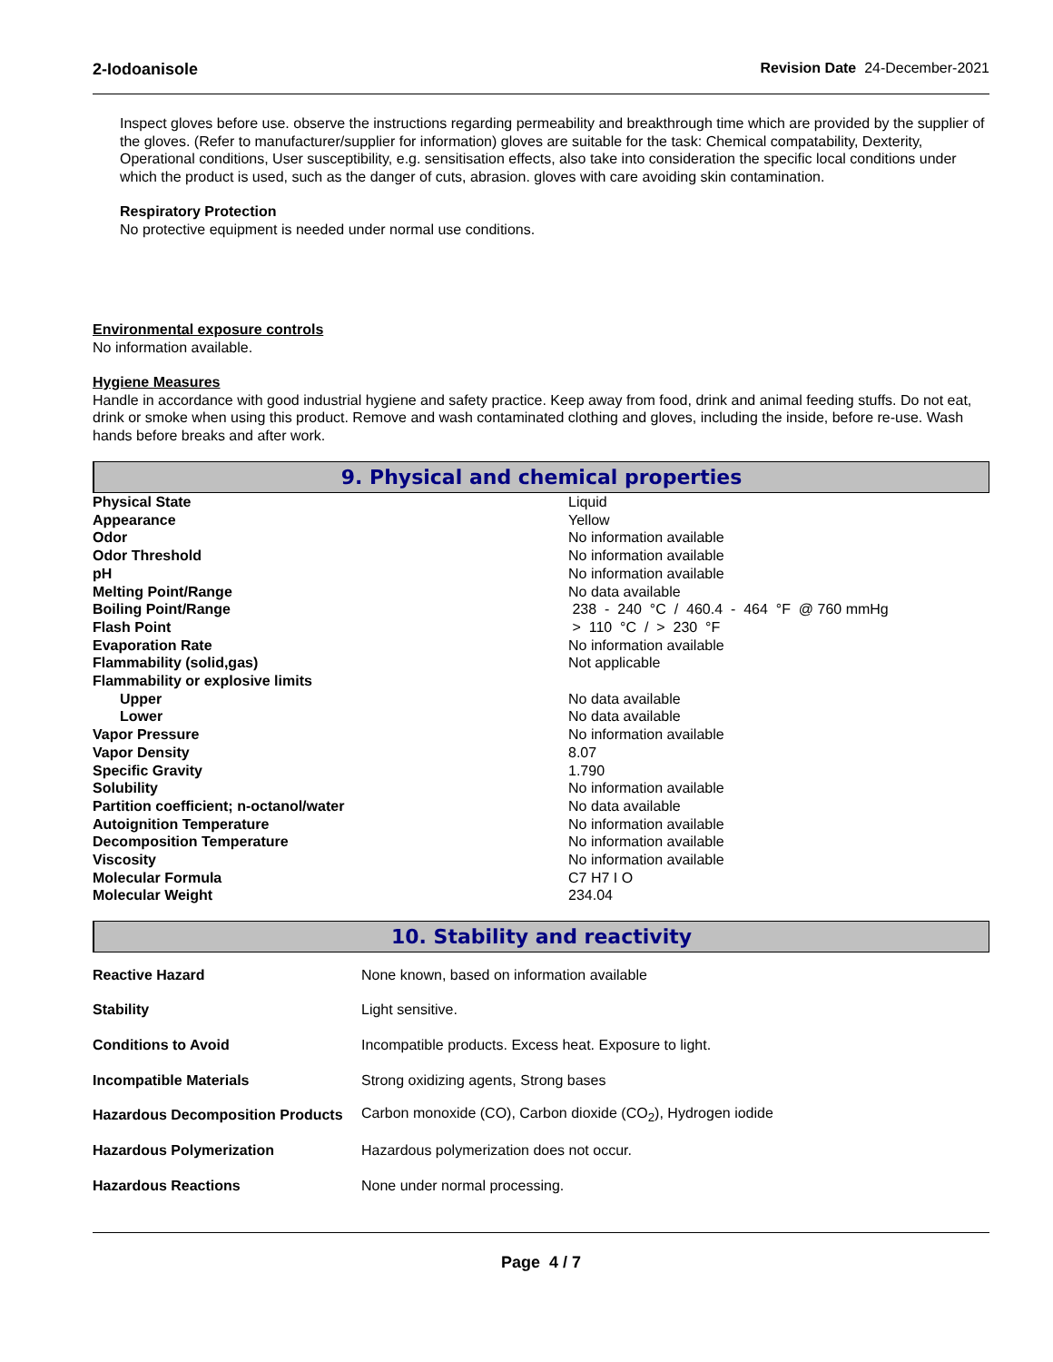2-Iodoanisole Revision Date 24-December-2021
Inspect gloves before use. observe the instructions regarding permeability and breakthrough time which are provided by the supplier of the gloves. (Refer to manufacturer/supplier for information) gloves are suitable for the task: Chemical compatability, Dexterity, Operational conditions, User susceptibility, e.g. sensitisation effects, also take into consideration the specific local conditions under which the product is used, such as the danger of cuts, abrasion. gloves with care avoiding skin contamination.
Respiratory Protection
No protective equipment is needed under normal use conditions.
Environmental exposure controls
No information available.
Hygiene Measures
Handle in accordance with good industrial hygiene and safety practice. Keep away from food, drink and animal feeding stuffs. Do not eat, drink or smoke when using this product. Remove and wash contaminated clothing and gloves, including the inside, before re-use. Wash hands before breaks and after work.
9. Physical and chemical properties
| Physical State | Liquid |
| Appearance | Yellow |
| Odor | No information available |
| Odor Threshold | No information available |
| pH | No information available |
| Melting Point/Range | No data available |
| Boiling Point/Range | 238 - 240 °C / 460.4 - 464 °F @ 760 mmHg |
| Flash Point | > 110 °C / > 230 °F |
| Evaporation Rate | No information available |
| Flammability (solid,gas) | Not applicable |
| Flammability or explosive limits | |
| Upper | No data available |
| Lower | No data available |
| Vapor Pressure | No information available |
| Vapor Density | 8.07 |
| Specific Gravity | 1.790 |
| Solubility | No information available |
| Partition coefficient; n-octanol/water | No data available |
| Autoignition Temperature | No information available |
| Decomposition Temperature | No information available |
| Viscosity | No information available |
| Molecular Formula | C7 H7 I O |
| Molecular Weight | 234.04 |
10. Stability and reactivity
| Reactive Hazard | None known, based on information available |
| Stability | Light sensitive. |
| Conditions to Avoid | Incompatible products. Excess heat. Exposure to light. |
| Incompatible Materials | Strong oxidizing agents, Strong bases |
| Hazardous Decomposition Products | Carbon monoxide (CO), Carbon dioxide (CO<sub>2</sub>), Hydrogen iodide |
| Hazardous Polymerization | Hazardous polymerization does not occur. |
| Hazardous Reactions | None under normal processing. |
Page 4 / 7